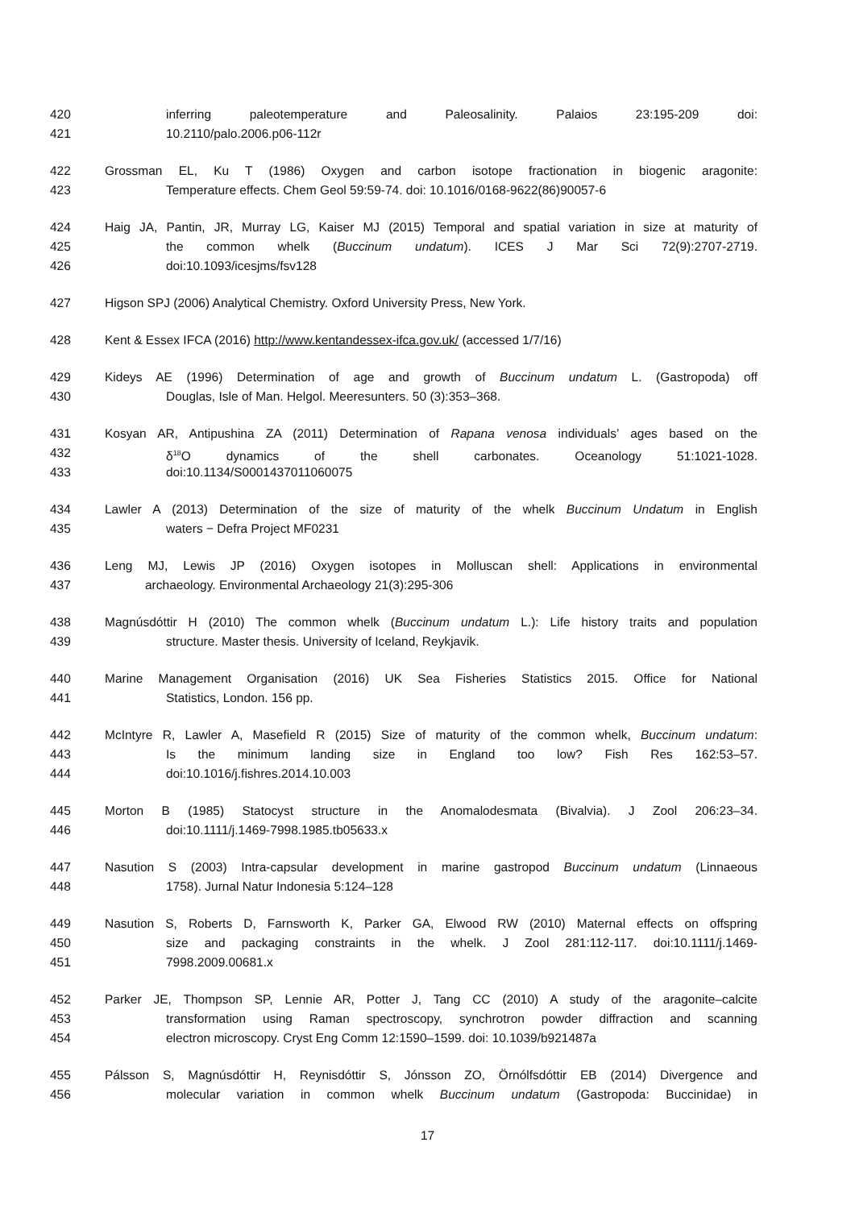420 inferring paleotemperature and Paleosalinity. Palaios 23:195-209 doi:
421 10.2110/palo.2006.p06-112r
422 Grossman EL, Ku T (1986) Oxygen and carbon isotope fractionation in biogenic aragonite:
423 Temperature effects. Chem Geol 59:59-74. doi: 10.1016/0168-9622(86)90057-6
424 Haig JA, Pantin, JR, Murray LG, Kaiser MJ (2015) Temporal and spatial variation in size at maturity of
425 the common whelk (Buccinum undatum). ICES J Mar Sci 72(9):2707-2719.
426 doi:10.1093/icesjms/fsv128
427 Higson SPJ (2006) Analytical Chemistry. Oxford University Press, New York.
428 Kent & Essex IFCA (2016) http://www.kentandessex-ifca.gov.uk/ (accessed 1/7/16)
429 Kideys AE (1996) Determination of age and growth of Buccinum undatum L. (Gastropoda) off
430 Douglas, Isle of Man. Helgol. Meeresunters. 50 (3):353–368.
431 Kosyan AR, Antipushina ZA (2011) Determination of Rapana venosa individuals’ ages based on the
432 δ<sup>18</sup>O dynamics of the shell carbonates. Oceanology 51:1021-1028.
433 doi:10.1134/S0001437011060075
434 Lawler A (2013) Determination of the size of maturity of the whelk Buccinum Undatum in English
435 waters − Defra Project MF0231
436 Leng MJ, Lewis JP (2016) Oxygen isotopes in Molluscan shell: Applications in environmental
437 archaeology. Environmental Archaeology 21(3):295-306
438 Magnúsdóttir H (2010) The common whelk (Buccinum undatum L.): Life history traits and population
439 structure. Master thesis. University of Iceland, Reykjavik.
440 Marine Management Organisation (2016) UK Sea Fisheries Statistics 2015. Office for National
441 Statistics, London. 156 pp.
442 McIntyre R, Lawler A, Masefield R (2015) Size of maturity of the common whelk, Buccinum undatum:
443 Is the minimum landing size in England too low? Fish Res 162:53–57.
444 doi:10.1016/j.fishres.2014.10.003
445 Morton B (1985) Statocyst structure in the Anomalodesmata (Bivalvia). J Zool 206:23–34.
446 doi:10.1111/j.1469-7998.1985.tb05633.x
447 Nasution S (2003) Intra-capsular development in marine gastropod Buccinum undatum (Linnaeous
448 1758). Jurnal Natur Indonesia 5:124–128
449 Nasution S, Roberts D, Farnsworth K, Parker GA, Elwood RW (2010) Maternal effects on offspring
450 size and packaging constraints in the whelk. J Zool 281:112-117. doi:10.1111/j.1469-
451 7998.2009.00681.x
452 Parker JE, Thompson SP, Lennie AR, Potter J, Tang CC (2010) A study of the aragonite–calcite
453 transformation using Raman spectroscopy, synchrotron powder diffraction and scanning
454 electron microscopy. Cryst Eng Comm 12:1590–1599. doi: 10.1039/b921487a
455 Pálsson S, Magnúsdóttir H, Reynisdóttir S, Jónsson ZO, Örnólfsdóttir EB (2014) Divergence and
456 molecular variation in common whelk Buccinum undatum (Gastropoda: Buccinidae) in
17